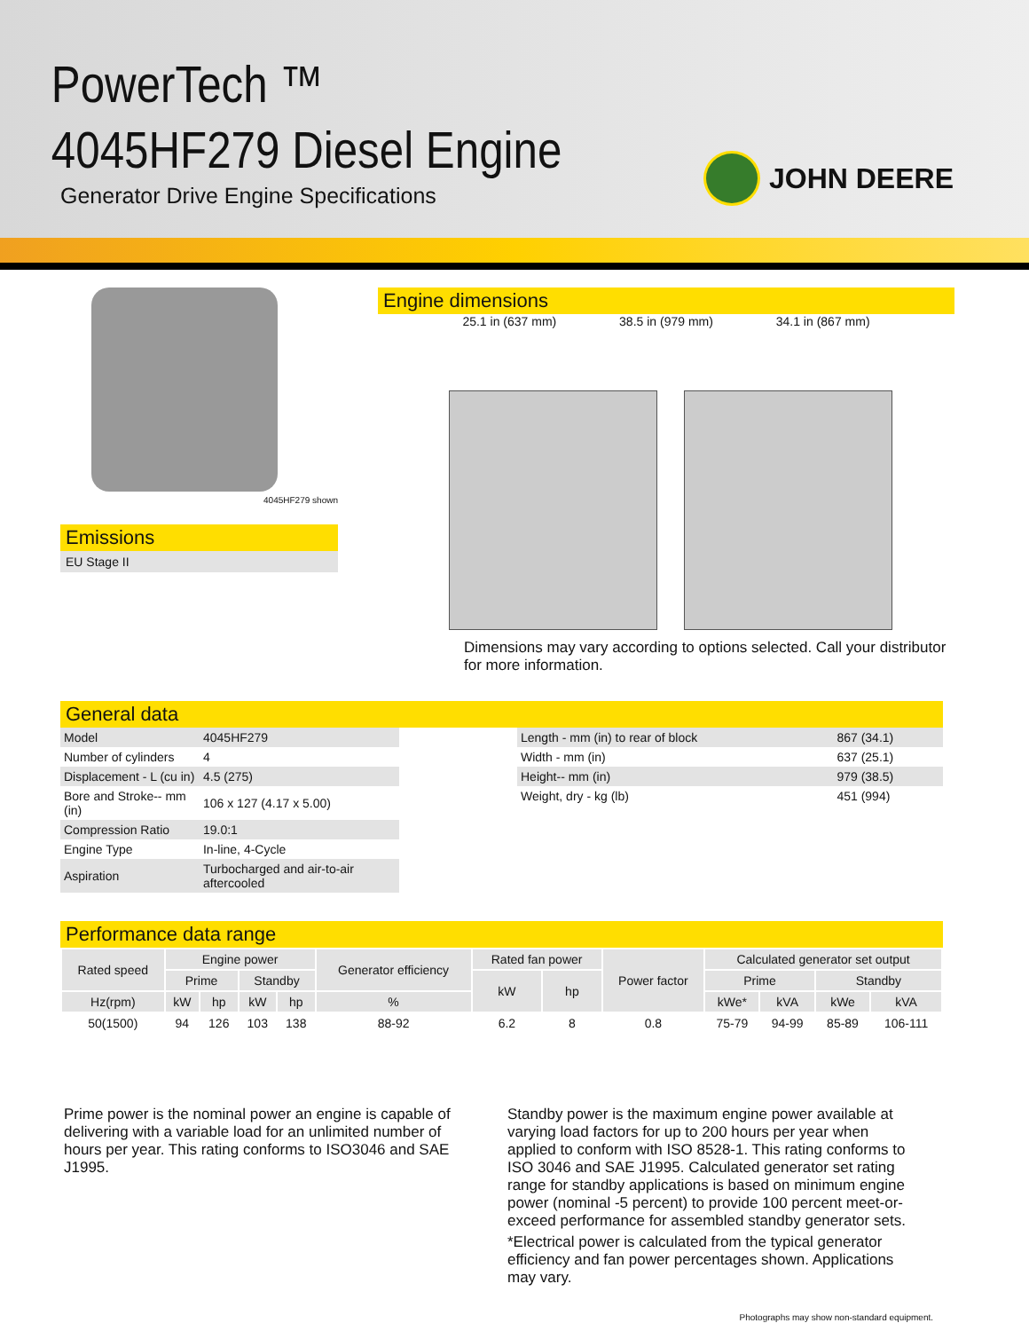PowerTech ™
4045HF279 Diesel Engine
Generator Drive Engine Specifications
JOHN DEERE
4045HF279 shown
Emissions
EU Stage II
Engine dimensions
25.1 in (637 mm) 38.5 in (979 mm) 34.1 in (867 mm)
Dimensions may vary according to options selected. Call your distributor for more information.
General data
| Model | 4045HF279 |
| Number of cylinders | 4 |
| Displacement - L (cu in) | 4.5 (275) |
| Bore and Stroke-- mm (in) | 106 x 127 (4.17 x 5.00) |
| Compression Ratio | 19.0:1 |
| Engine Type | In-line, 4-Cycle |
| Aspiration | Turbocharged and air-to-air aftercooled |
| Length - mm (in) to rear of block | 867 (34.1) |
| Width - mm (in) | 637 (25.1) |
| Height-- mm (in) | 979 (38.5) |
| Weight, dry - kg (lb) | 451 (994) |
Performance data range
| Rated speed | Engine power | | | | Generator efficiency | Rated fan power | | Power factor | Calculated generator set output | | | |
| --- | --- | --- | --- | --- | --- | --- | --- | --- | --- | --- | --- | --- |
| | Prime | | Standby | | | kW | hp | | Prime | | Standby | |
| Hz(rpm) | kW | hp | kW | hp | % | | | | kWe* | kVA | kWe | kVA |
| 50(1500) | 94 | 126 | 103 | 138 | 88-92 | 6.2 | 8 | 0.8 | 75-79 | 94-99 | 85-89 | 106-111 |
Prime power is the nominal power an engine is capable of delivering with a variable load for an unlimited number of hours per year. This rating conforms to ISO3046 and SAE J1995.
Standby power is the maximum engine power available at varying load factors for up to 200 hours per year when applied to conform with ISO 8528-1. This rating conforms to ISO 3046 and SAE J1995. Calculated generator set rating range for standby applications is based on minimum engine power (nominal -5 percent) to provide 100 percent meet-or-exceed performance for assembled standby generator sets.
*Electrical power is calculated from the typical generator efficiency and fan power percentages shown. Applications may vary.
Photographs may show non-standard equipment.